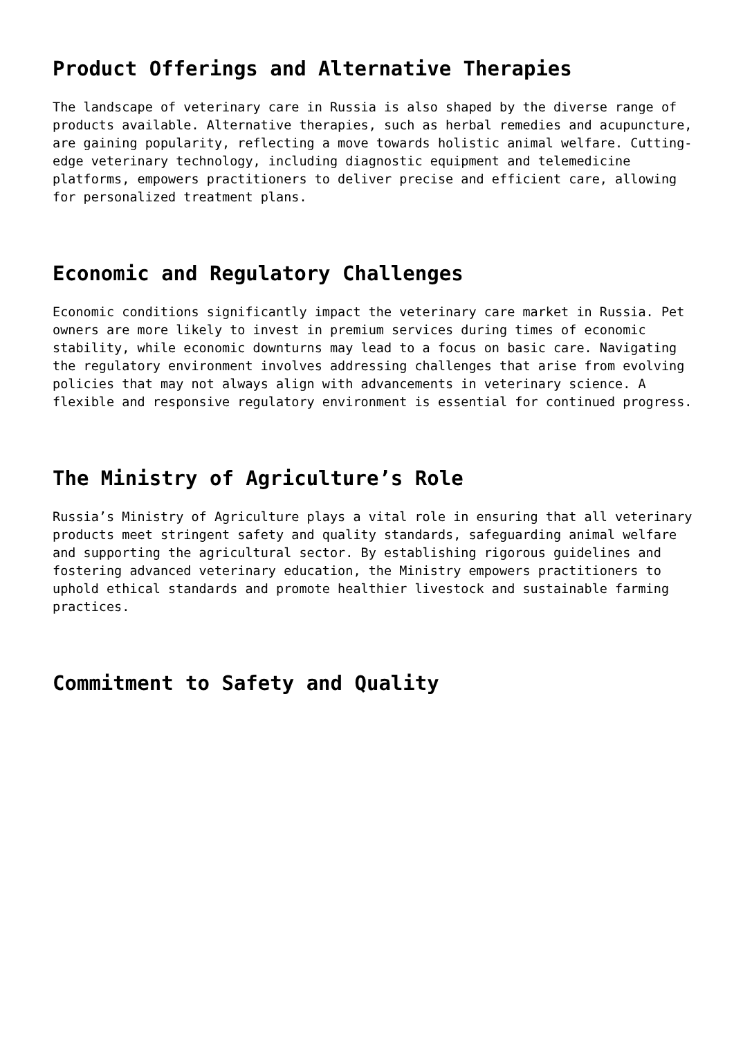Product Offerings and Alternative Therapies
The landscape of veterinary care in Russia is also shaped by the diverse range of products available. Alternative therapies, such as herbal remedies and acupuncture, are gaining popularity, reflecting a move towards holistic animal welfare. Cutting-edge veterinary technology, including diagnostic equipment and telemedicine platforms, empowers practitioners to deliver precise and efficient care, allowing for personalized treatment plans.
Economic and Regulatory Challenges
Economic conditions significantly impact the veterinary care market in Russia. Pet owners are more likely to invest in premium services during times of economic stability, while economic downturns may lead to a focus on basic care. Navigating the regulatory environment involves addressing challenges that arise from evolving policies that may not always align with advancements in veterinary science. A flexible and responsive regulatory environment is essential for continued progress.
The Ministry of Agriculture’s Role
Russia’s Ministry of Agriculture plays a vital role in ensuring that all veterinary products meet stringent safety and quality standards, safeguarding animal welfare and supporting the agricultural sector. By establishing rigorous guidelines and fostering advanced veterinary education, the Ministry empowers practitioners to uphold ethical standards and promote healthier livestock and sustainable farming practices.
Commitment to Safety and Quality